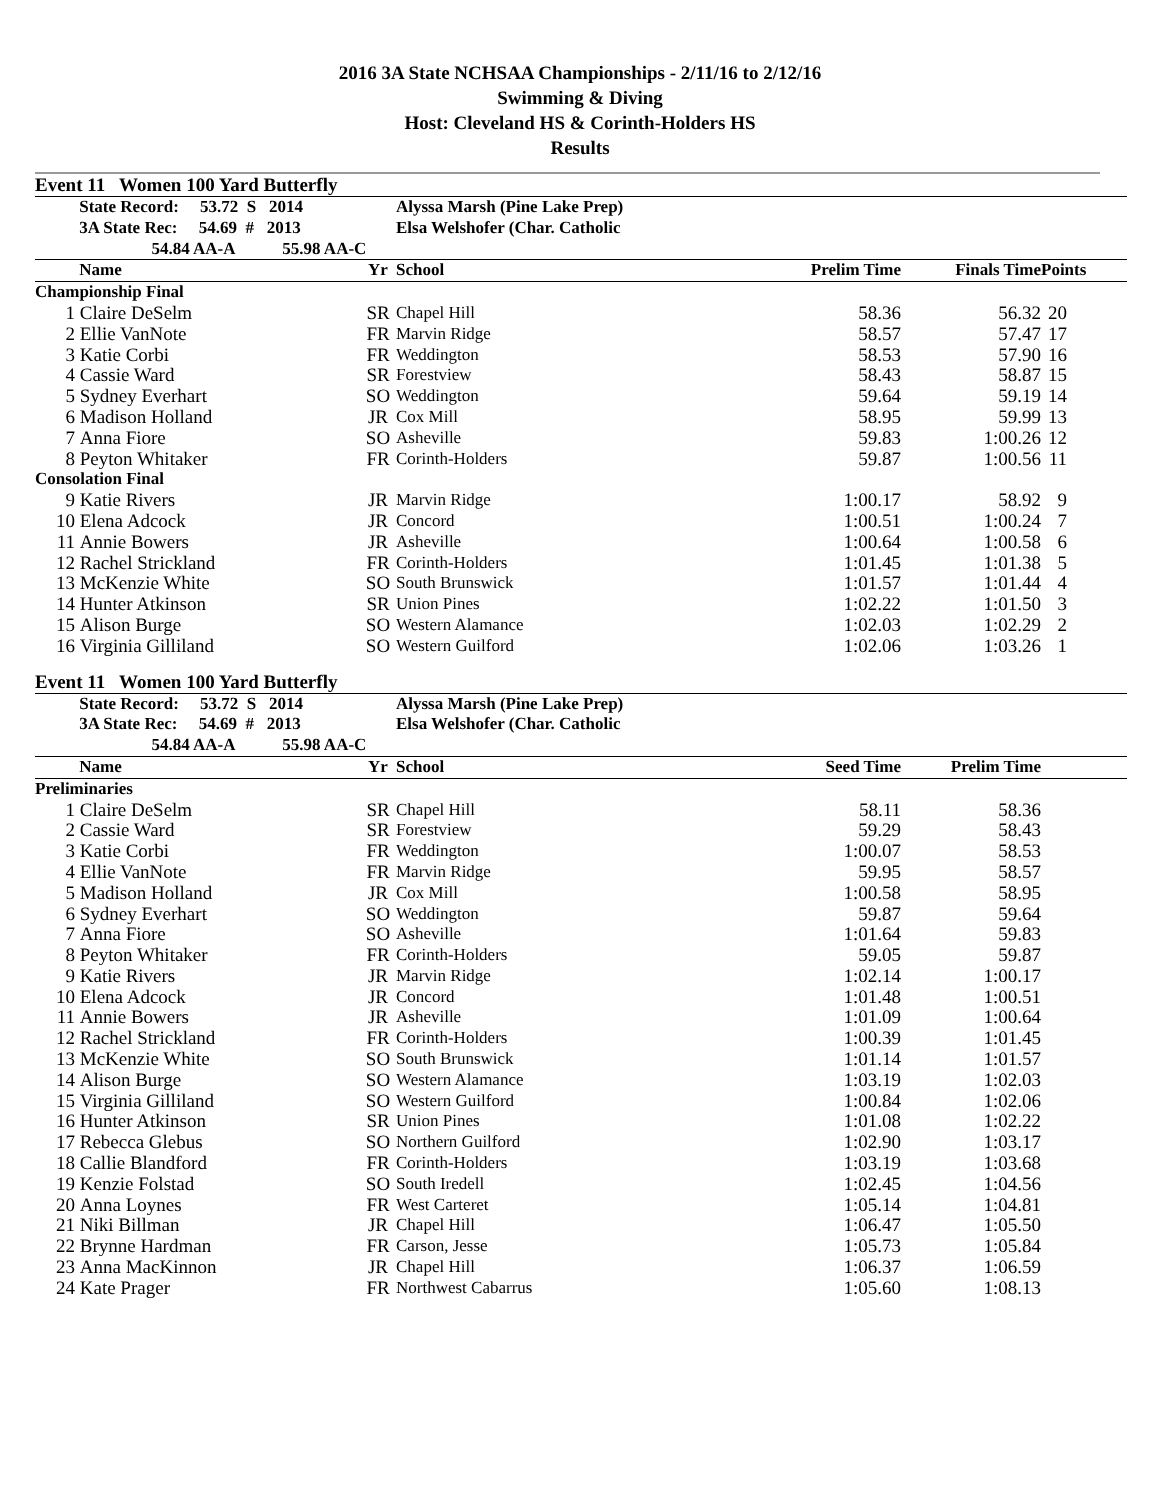2016 3A State NCHSAA Championships - 2/11/16 to 2/12/16
Swimming & Diving
Host: Cleveland HS & Corinth-Holders HS
Results
Event 11 Women 100 Yard Butterfly
| | State Record: 53.72 S 2014 | | Alyssa Marsh (Pine Lake Prep) | | | | |
| | 3A State Rec: 54.69 # 2013 | | Elsa Welshofer (Char. Catholic | | | | |
| | 54.84 AA-A 55.98 AA-C | | | | | | |
| | Name | Yr | School | | Prelim Time | Finals Time | Points |
| Championship Final | | | | | | | |
| 1 | Claire DeSelm | SR | Chapel Hill | | 58.36 | 56.32 | 20 |
| 2 | Ellie VanNote | FR | Marvin Ridge | | 58.57 | 57.47 | 17 |
| 3 | Katie Corbi | FR | Weddington | | 58.53 | 57.90 | 16 |
| 4 | Cassie Ward | SR | Forestview | | 58.43 | 58.87 | 15 |
| 5 | Sydney Everhart | SO | Weddington | | 59.64 | 59.19 | 14 |
| 6 | Madison Holland | JR | Cox Mill | | 58.95 | 59.99 | 13 |
| 7 | Anna Fiore | SO | Asheville | | 59.83 | 1:00.26 | 12 |
| 8 | Peyton Whitaker | FR | Corinth-Holders | | 59.87 | 1:00.56 | 11 |
| Consolation Final | | | | | | | |
| 9 | Katie Rivers | JR | Marvin Ridge | | 1:00.17 | 58.92 | 9 |
| 10 | Elena Adcock | JR | Concord | | 1:00.51 | 1:00.24 | 7 |
| 11 | Annie Bowers | JR | Asheville | | 1:00.64 | 1:00.58 | 6 |
| 12 | Rachel Strickland | FR | Corinth-Holders | | 1:01.45 | 1:01.38 | 5 |
| 13 | McKenzie White | SO | South Brunswick | | 1:01.57 | 1:01.44 | 4 |
| 14 | Hunter Atkinson | SR | Union Pines | | 1:02.22 | 1:01.50 | 3 |
| 15 | Alison Burge | SO | Western Alamance | | 1:02.03 | 1:02.29 | 2 |
| 16 | Virginia Gilliland | SO | Western Guilford | | 1:02.06 | 1:03.26 | 1 |
Event 11 Women 100 Yard Butterfly
| | State Record: 53.72 S 2014 | | Alyssa Marsh (Pine Lake Prep) | | | | |
| | 3A State Rec: 54.69 # 2013 | | Elsa Welshofer (Char. Catholic | | | | |
| | 54.84 AA-A 55.98 AA-C | | | | | | |
| | Name | Yr | School | | Seed Time | Prelim Time | |
| Preliminaries | | | | | | | |
| 1 | Claire DeSelm | SR | Chapel Hill | | 58.11 | 58.36 | |
| 2 | Cassie Ward | SR | Forestview | | 59.29 | 58.43 | |
| 3 | Katie Corbi | FR | Weddington | | 1:00.07 | 58.53 | |
| 4 | Ellie VanNote | FR | Marvin Ridge | | 59.95 | 58.57 | |
| 5 | Madison Holland | JR | Cox Mill | | 1:00.58 | 58.95 | |
| 6 | Sydney Everhart | SO | Weddington | | 59.87 | 59.64 | |
| 7 | Anna Fiore | SO | Asheville | | 1:01.64 | 59.83 | |
| 8 | Peyton Whitaker | FR | Corinth-Holders | | 59.05 | 59.87 | |
| 9 | Katie Rivers | JR | Marvin Ridge | | 1:02.14 | 1:00.17 | |
| 10 | Elena Adcock | JR | Concord | | 1:01.48 | 1:00.51 | |
| 11 | Annie Bowers | JR | Asheville | | 1:01.09 | 1:00.64 | |
| 12 | Rachel Strickland | FR | Corinth-Holders | | 1:00.39 | 1:01.45 | |
| 13 | McKenzie White | SO | South Brunswick | | 1:01.14 | 1:01.57 | |
| 14 | Alison Burge | SO | Western Alamance | | 1:03.19 | 1:02.03 | |
| 15 | Virginia Gilliland | SO | Western Guilford | | 1:00.84 | 1:02.06 | |
| 16 | Hunter Atkinson | SR | Union Pines | | 1:01.08 | 1:02.22 | |
| 17 | Rebecca Glebus | SO | Northern Guilford | | 1:02.90 | 1:03.17 | |
| 18 | Callie Blandford | FR | Corinth-Holders | | 1:03.19 | 1:03.68 | |
| 19 | Kenzie Folstad | SO | South Iredell | | 1:02.45 | 1:04.56 | |
| 20 | Anna Loynes | FR | West Carteret | | 1:05.14 | 1:04.81 | |
| 21 | Niki Billman | JR | Chapel Hill | | 1:06.47 | 1:05.50 | |
| 22 | Brynne Hardman | FR | Carson, Jesse | | 1:05.73 | 1:05.84 | |
| 23 | Anna MacKinnon | JR | Chapel Hill | | 1:06.37 | 1:06.59 | |
| 24 | Kate Prager | FR | Northwest Cabarrus | | 1:05.60 | 1:08.13 | |